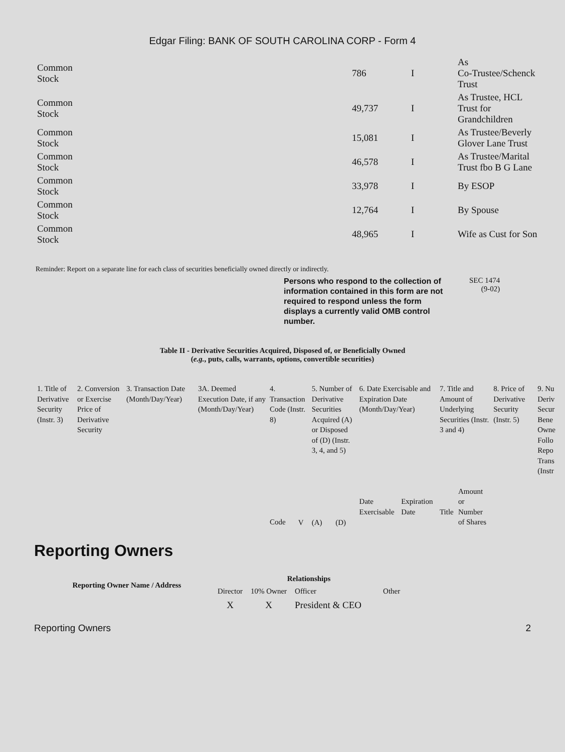Edgar Filing: BANK OF SOUTH CAROLINA CORP - Form 4
| Common Stock | 786 | I | As Co-Trustee/Schenck Trust |
| Common Stock | 49,737 | I | As Trustee, HCL Trust for Grandchildren |
| Common Stock | 15,081 | I | As Trustee/Beverly Glover Lane Trust |
| Common Stock | 46,578 | I | As Trustee/Marital Trust fbo B G Lane |
| Common Stock | 33,978 | I | By ESOP |
| Common Stock | 12,764 | I | By Spouse |
| Common Stock | 48,965 | I | Wife as Cust for Son |
Reminder: Report on a separate line for each class of securities beneficially owned directly or indirectly.
Persons who respond to the collection of information contained in this form are not required to respond unless the form displays a currently valid OMB control number.
SEC 1474
(9-02)
Table II - Derivative Securities Acquired, Disposed of, or Beneficially Owned
(e.g., puts, calls, warrants, options, convertible securities)
| 1. Title of Derivative Security (Instr. 3) | 2. Conversion or Exercise Price of Derivative Security | 3. Transaction Date (Month/Day/Year) | 3A. Deemed Execution Date, if any (Month/Day/Year) | 4. Transaction Code (Instr. 8) | | 5. Number of Derivative Securities Acquired (A) or Disposed of (D) (Instr. 3, 4, and 5) | | 6. Date Exercisable and Expiration Date (Month/Day/Year) | | 7. Title and Amount of Underlying Securities (Instr. 3 and 4) | | 8. Price of Derivative Security (Instr. 5) | 9. Nu Deriv Secur Bene Owne Follo Repo Trans (Instr |
| | | | | Code | V | (A) | (D) | Date Exercisable | Expiration Date | Title | Amount or Number of Shares | | |
Reporting Owners
| Reporting Owner Name / Address | Relationships | | | |
| --- | --- | --- | --- | --- |
| | Director | 10% Owner | Officer | Other |
| | X | X | President & CEO | |
Reporting Owners 2